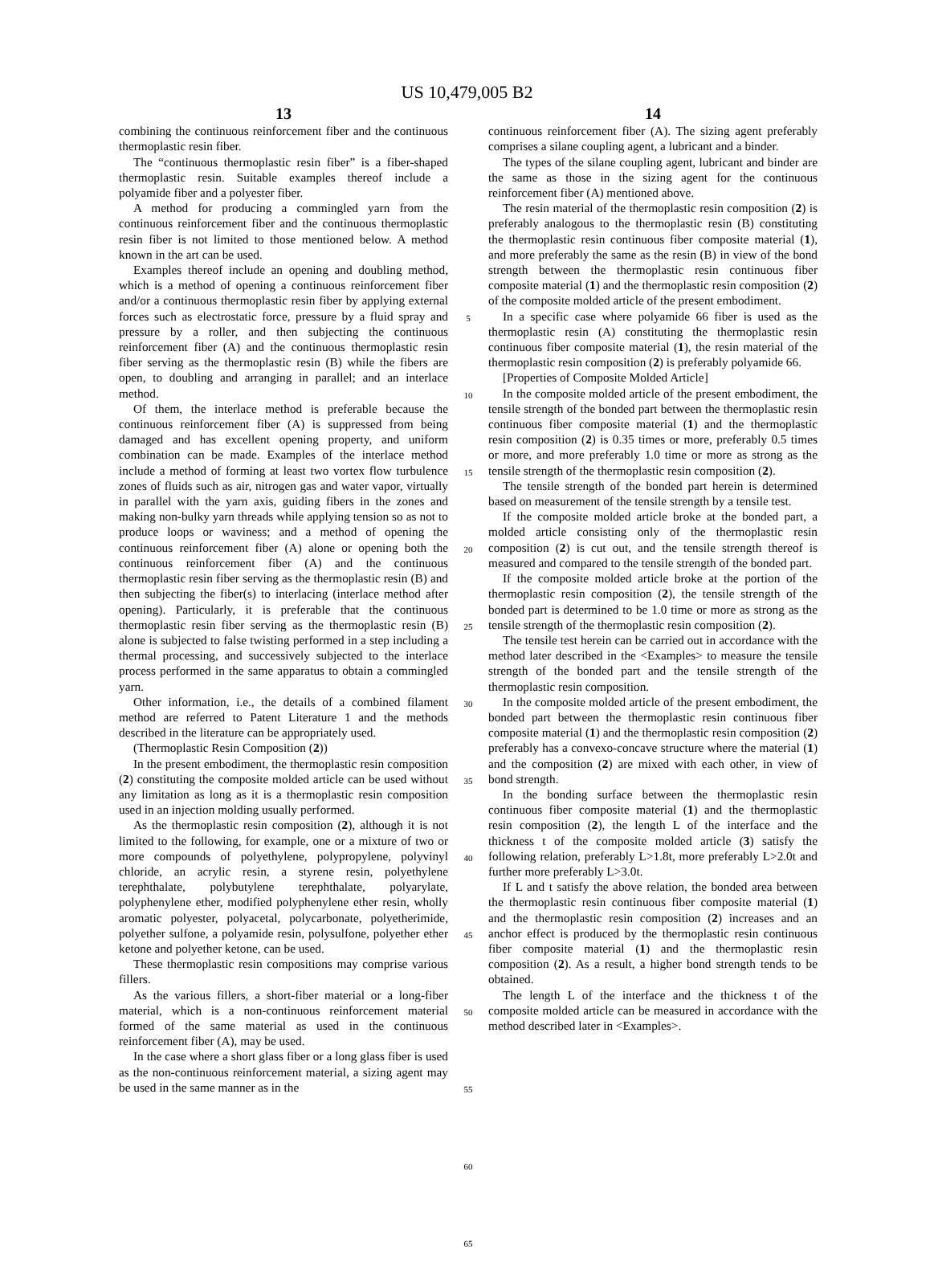US 10,479,005 B2
13
combining the continuous reinforcement fiber and the continuous thermoplastic resin fiber.
The “continuous thermoplastic resin fiber” is a fiber-shaped thermoplastic resin. Suitable examples thereof include a polyamide fiber and a polyester fiber.
A method for producing a commingled yarn from the continuous reinforcement fiber and the continuous thermoplastic resin fiber is not limited to those mentioned below. A method known in the art can be used.
Examples thereof include an opening and doubling method, which is a method of opening a continuous reinforcement fiber and/or a continuous thermoplastic resin fiber by applying external forces such as electrostatic force, pressure by a fluid spray and pressure by a roller, and then subjecting the continuous reinforcement fiber (A) and the continuous thermoplastic resin fiber serving as the thermoplastic resin (B) while the fibers are open, to doubling and arranging in parallel; and an interlace method.
Of them, the interlace method is preferable because the continuous reinforcement fiber (A) is suppressed from being damaged and has excellent opening property, and uniform combination can be made. Examples of the interlace method include a method of forming at least two vortex flow turbulence zones of fluids such as air, nitrogen gas and water vapor, virtually in parallel with the yarn axis, guiding fibers in the zones and making non-bulky yarn threads while applying tension so as not to produce loops or waviness; and a method of opening the continuous reinforcement fiber (A) alone or opening both the continuous reinforcement fiber (A) and the continuous thermoplastic resin fiber serving as the thermoplastic resin (B) and then subjecting the fiber(s) to interlacing (interlace method after opening). Particularly, it is preferable that the continuous thermoplastic resin fiber serving as the thermoplastic resin (B) alone is subjected to false twisting performed in a step including a thermal processing, and successively subjected to the interlace process performed in the same apparatus to obtain a commingled yarn.
Other information, i.e., the details of a combined filament method are referred to Patent Literature 1 and the methods described in the literature can be appropriately used.
(Thermoplastic Resin Composition (2))
In the present embodiment, the thermoplastic resin composition (2) constituting the composite molded article can be used without any limitation as long as it is a thermoplastic resin composition used in an injection molding usually performed.
As the thermoplastic resin composition (2), although it is not limited to the following, for example, one or a mixture of two or more compounds of polyethylene, polypropylene, polyvinyl chloride, an acrylic resin, a styrene resin, polyethylene terephthalate, polybutylene terephthalate, polyarylate, polyphenylene ether, modified polyphenylene ether resin, wholly aromatic polyester, polyacetal, polycarbonate, polyetherimide, polyether sulfone, a polyamide resin, polysulfone, polyether ether ketone and polyether ketone, can be used.
These thermoplastic resin compositions may comprise various fillers.
As the various fillers, a short-fiber material or a long-fiber material, which is a non-continuous reinforcement material formed of the same material as used in the continuous reinforcement fiber (A), may be used.
In the case where a short glass fiber or a long glass fiber is used as the non-continuous reinforcement material, a sizing agent may be used in the same manner as in the
5
10
15
20
25
30
35
40
45
50
55
60
65
14
continuous reinforcement fiber (A). The sizing agent preferably comprises a silane coupling agent, a lubricant and a binder.
The types of the silane coupling agent, lubricant and binder are the same as those in the sizing agent for the continuous reinforcement fiber (A) mentioned above.
The resin material of the thermoplastic resin composition (2) is preferably analogous to the thermoplastic resin (B) constituting the thermoplastic resin continuous fiber composite material (1), and more preferably the same as the resin (B) in view of the bond strength between the thermoplastic resin continuous fiber composite material (1) and the thermoplastic resin composition (2) of the composite molded article of the present embodiment.
In a specific case where polyamide 66 fiber is used as the thermoplastic resin (A) constituting the thermoplastic resin continuous fiber composite material (1), the resin material of the thermoplastic resin composition (2) is preferably polyamide 66.
[Properties of Composite Molded Article]
In the composite molded article of the present embodiment, the tensile strength of the bonded part between the thermoplastic resin continuous fiber composite material (1) and the thermoplastic resin composition (2) is 0.35 times or more, preferably 0.5 times or more, and more preferably 1.0 time or more as strong as the tensile strength of the thermoplastic resin composition (2).
The tensile strength of the bonded part herein is determined based on measurement of the tensile strength by a tensile test.
If the composite molded article broke at the bonded part, a molded article consisting only of the thermoplastic resin composition (2) is cut out, and the tensile strength thereof is measured and compared to the tensile strength of the bonded part.
If the composite molded article broke at the portion of the thermoplastic resin composition (2), the tensile strength of the bonded part is determined to be 1.0 time or more as strong as the tensile strength of the thermoplastic resin composition (2).
The tensile test herein can be carried out in accordance with the method later described in the <Examples> to measure the tensile strength of the bonded part and the tensile strength of the thermoplastic resin composition.
In the composite molded article of the present embodiment, the bonded part between the thermoplastic resin continuous fiber composite material (1) and the thermoplastic resin composition (2) preferably has a convexo-concave structure where the material (1) and the composition (2) are mixed with each other, in view of bond strength.
In the bonding surface between the thermoplastic resin continuous fiber composite material (1) and the thermoplastic resin composition (2), the length L of the interface and the thickness t of the composite molded article (3) satisfy the following relation, preferably L>1.8t, more preferably L>2.0t and further more preferably L>3.0t.
If L and t satisfy the above relation, the bonded area between the thermoplastic resin continuous fiber composite material (1) and the thermoplastic resin composition (2) increases and an anchor effect is produced by the thermoplastic resin continuous fiber composite material (1) and the thermoplastic resin composition (2). As a result, a higher bond strength tends to be obtained.
The length L of the interface and the thickness t of the composite molded article can be measured in accordance with the method described later in <Examples>.